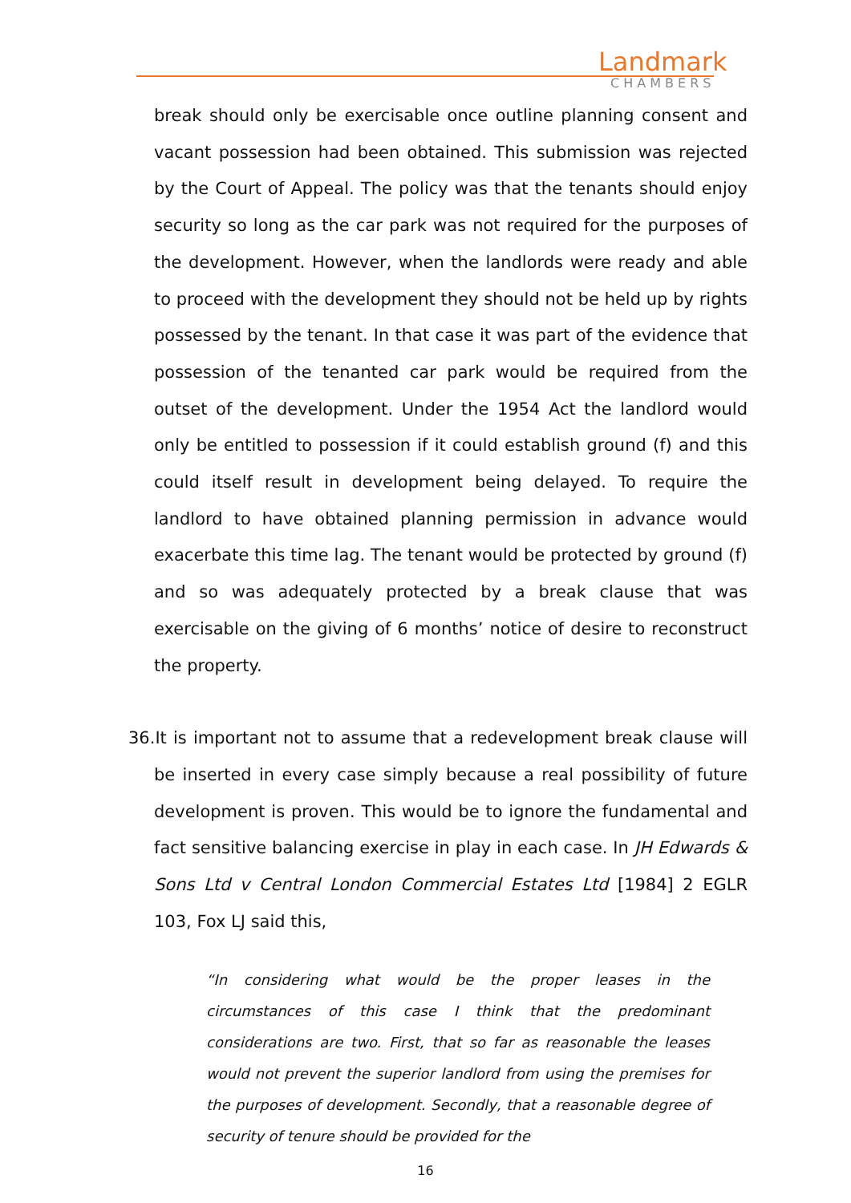Landmark
CHAMBERS
break should only be exercisable once outline planning consent and vacant possession had been obtained. This submission was rejected by the Court of Appeal. The policy was that the tenants should enjoy security so long as the car park was not required for the purposes of the development. However, when the landlords were ready and able to proceed with the development they should not be held up by rights possessed by the tenant. In that case it was part of the evidence that possession of the tenanted car park would be required from the outset of the development. Under the 1954 Act the landlord would only be entitled to possession if it could establish ground (f) and this could itself result in development being delayed. To require the landlord to have obtained planning permission in advance would exacerbate this time lag. The tenant would be protected by ground (f) and so was adequately protected by a break clause that was exercisable on the giving of 6 months’ notice of desire to reconstruct the property.
36.It is important not to assume that a redevelopment break clause will be inserted in every case simply because a real possibility of future development is proven. This would be to ignore the fundamental and fact sensitive balancing exercise in play in each case. In JH Edwards & Sons Ltd v Central London Commercial Estates Ltd [1984] 2 EGLR 103, Fox LJ said this,
“In considering what would be the proper leases in the circumstances of this case I think that the predominant considerations are two. First, that so far as reasonable the leases would not prevent the superior landlord from using the premises for the purposes of development. Secondly, that a reasonable degree of security of tenure should be provided for the
16